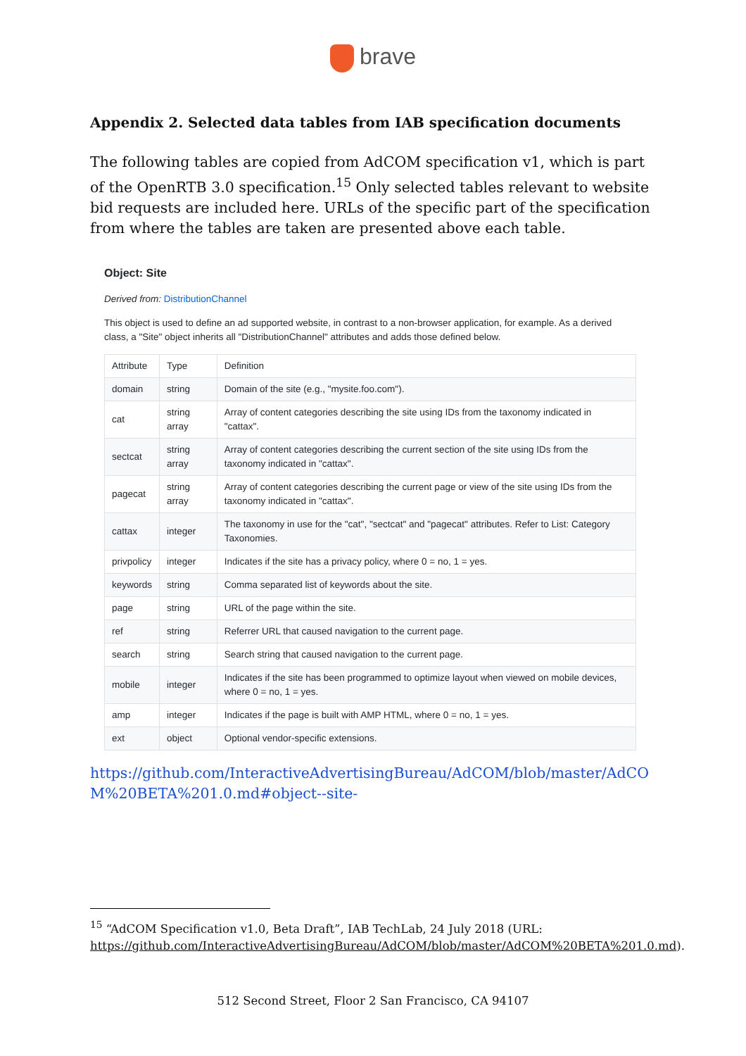brave
Appendix 2. Selected data tables from IAB specification documents
The following tables are copied from AdCOM specification v1, which is part of the OpenRTB 3.0 specification.<sup>15</sup> Only selected tables relevant to website bid requests are included here. URLs of the specific part of the specification from where the tables are taken are presented above each table.
Object: Site
Derived from: DistributionChannel
This object is used to define an ad supported website, in contrast to a non-browser application, for example. As a derived class, a "Site" object inherits all "DistributionChannel" attributes and adds those defined below.
| Attribute | Type | Definition |
| --- | --- | --- |
| domain | string | Domain of the site (e.g., "mysite.foo.com"). |
| cat | string array | Array of content categories describing the site using IDs from the taxonomy indicated in "cattax". |
| sectcat | string array | Array of content categories describing the current section of the site using IDs from the taxonomy indicated in "cattax". |
| pagecat | string array | Array of content categories describing the current page or view of the site using IDs from the taxonomy indicated in "cattax". |
| cattax | integer | The taxonomy in use for the "cat", "sectcat" and "pagecat" attributes. Refer to List: Category Taxonomies. |
| privpolicy | integer | Indicates if the site has a privacy policy, where 0 = no, 1 = yes. |
| keywords | string | Comma separated list of keywords about the site. |
| page | string | URL of the page within the site. |
| ref | string | Referrer URL that caused navigation to the current page. |
| search | string | Search string that caused navigation to the current page. |
| mobile | integer | Indicates if the site has been programmed to optimize layout when viewed on mobile devices, where 0 = no, 1 = yes. |
| amp | integer | Indicates if the page is built with AMP HTML, where 0 = no, 1 = yes. |
| ext | object | Optional vendor-specific extensions. |
https://github.com/InteractiveAdvertisingBureau/AdCOM/blob/master/AdCOM%20BETA%201.0.md#object--site-
<sup>15</sup> “AdCOM Specification v1.0, Beta Draft”, IAB TechLab, 24 July 2018 (URL: https://github.com/InteractiveAdvertisingBureau/AdCOM/blob/master/AdCOM%20BETA%201.0.md).
512 Second Street, Floor 2 San Francisco, CA 94107